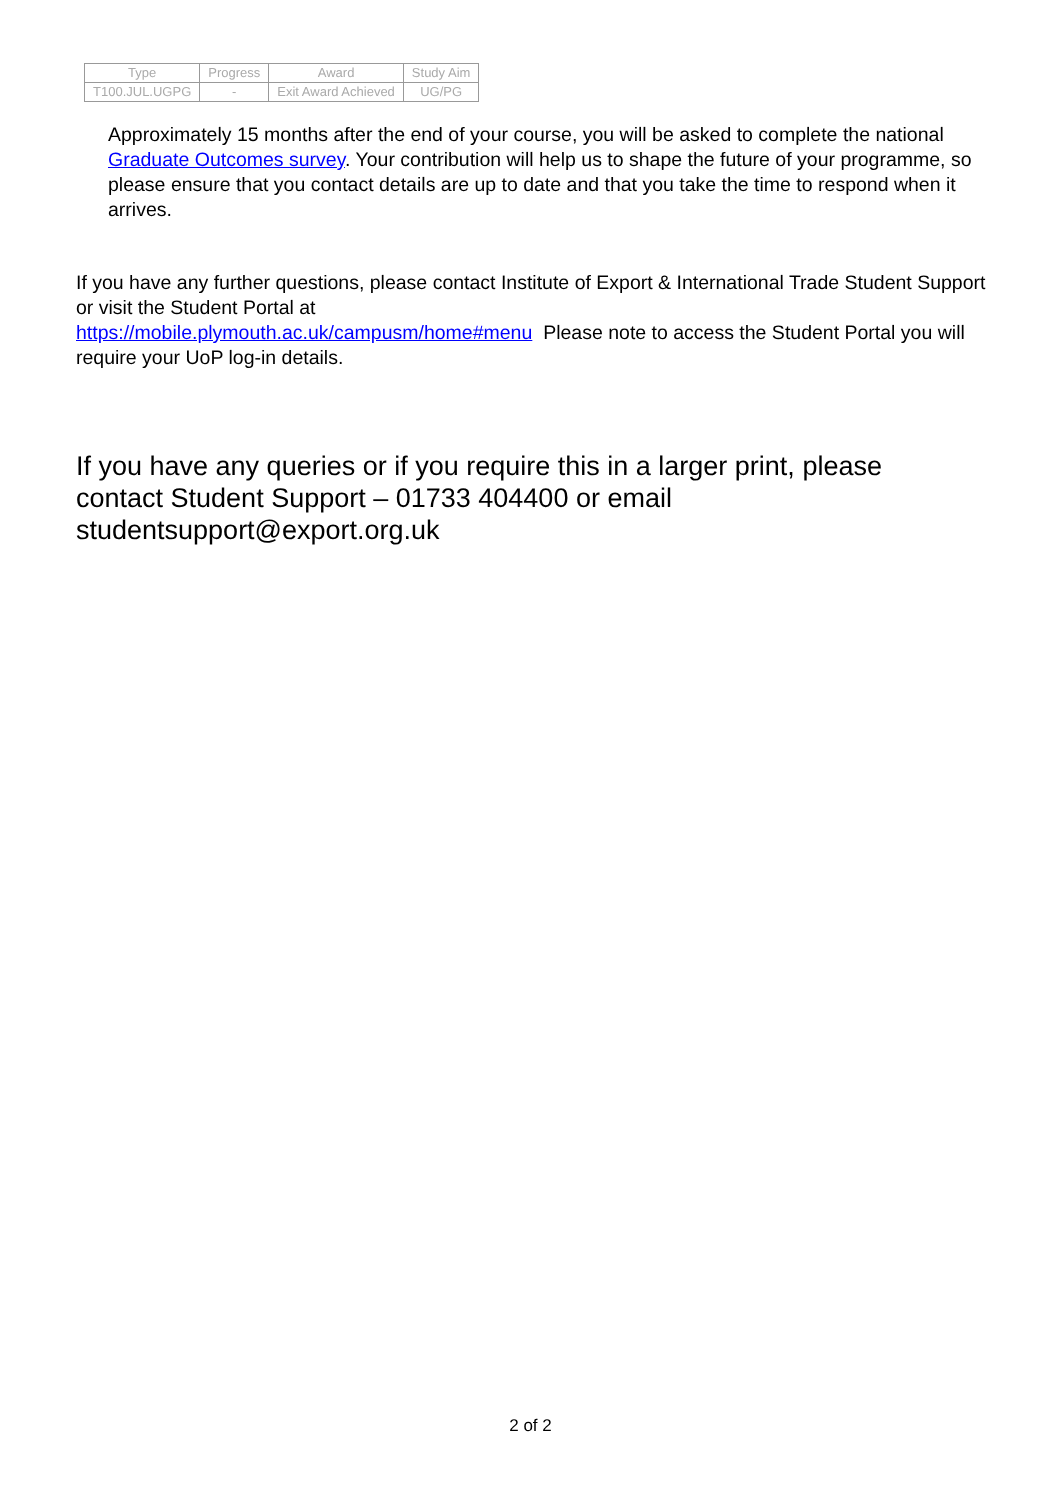| Type | Progress | Award | Study Aim |
| --- | --- | --- | --- |
| T100.JUL.UGPG | - | Exit Award Achieved | UG/PG |
Approximately 15 months after the end of your course, you will be asked to complete the national Graduate Outcomes survey. Your contribution will help us to shape the future of your programme, so please ensure that you contact details are up to date and that you take the time to respond when it arrives.
If you have any further questions, please contact Institute of Export & International Trade Student Support or visit the Student Portal at
https://mobile.plymouth.ac.uk/campusm/home#menu Please note to access the Student Portal you will require your UoP log-in details.
If you have any queries or if you require this in a larger print, please contact Student Support – 01733 404400 or email studentsupport@export.org.uk
2 of 2